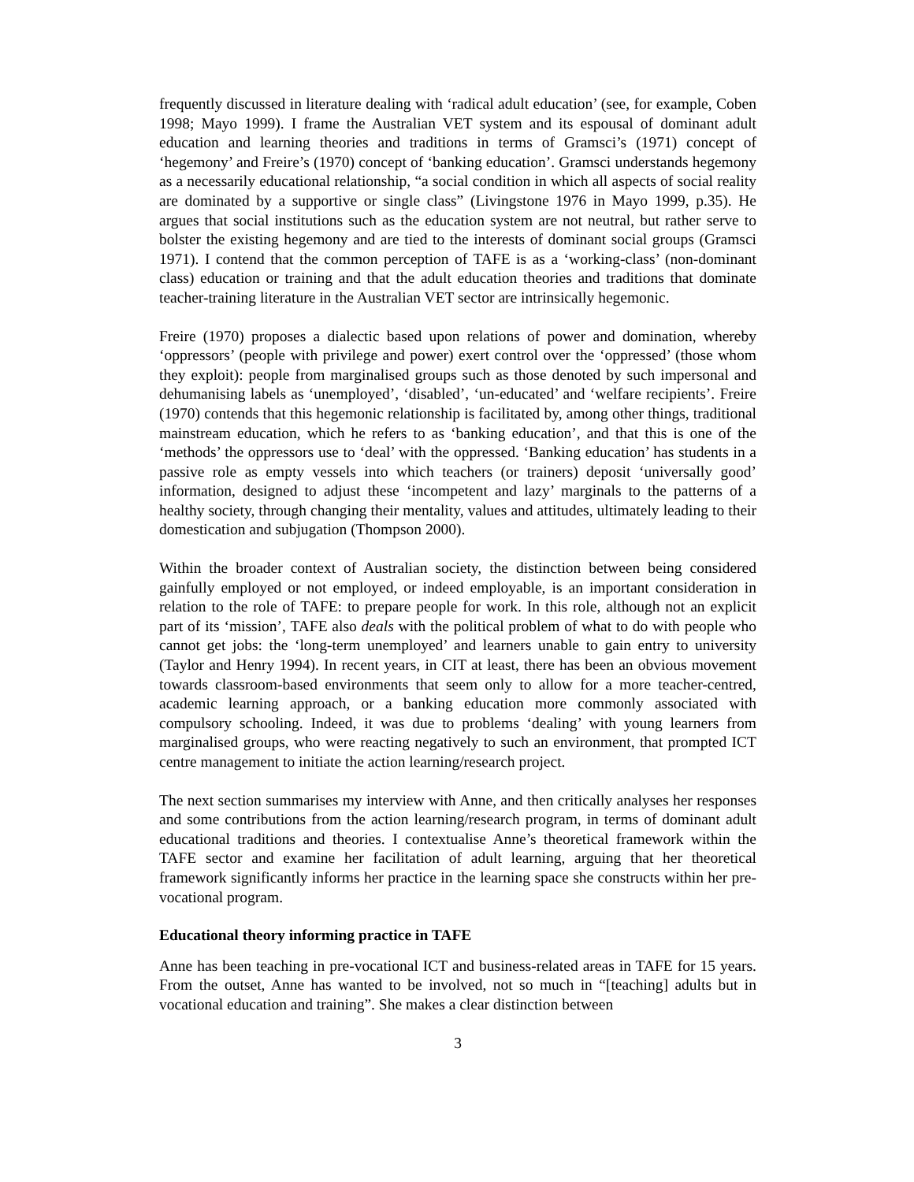frequently discussed in literature dealing with ‘radical adult education’ (see, for example, Coben 1998; Mayo 1999). I frame the Australian VET system and its espousal of dominant adult education and learning theories and traditions in terms of Gramsci’s (1971) concept of ‘hegemony’ and Freire’s (1970) concept of ‘banking education’. Gramsci understands hegemony as a necessarily educational relationship, “a social condition in which all aspects of social reality are dominated by a supportive or single class” (Livingstone 1976 in Mayo 1999, p.35). He argues that social institutions such as the education system are not neutral, but rather serve to bolster the existing hegemony and are tied to the interests of dominant social groups (Gramsci 1971). I contend that the common perception of TAFE is as a ‘working-class’ (non-dominant class) education or training and that the adult education theories and traditions that dominate teacher-training literature in the Australian VET sector are intrinsically hegemonic.
Freire (1970) proposes a dialectic based upon relations of power and domination, whereby ‘oppressors’ (people with privilege and power) exert control over the ‘oppressed’ (those whom they exploit): people from marginalised groups such as those denoted by such impersonal and dehumanising labels as ‘unemployed’, ‘disabled’, ‘un-educated’ and ‘welfare recipients’. Freire (1970) contends that this hegemonic relationship is facilitated by, among other things, traditional mainstream education, which he refers to as ‘banking education’, and that this is one of the ‘methods’ the oppressors use to ‘deal’ with the oppressed. ‘Banking education’ has students in a passive role as empty vessels into which teachers (or trainers) deposit ‘universally good’ information, designed to adjust these ‘incompetent and lazy’ marginals to the patterns of a healthy society, through changing their mentality, values and attitudes, ultimately leading to their domestication and subjugation (Thompson 2000).
Within the broader context of Australian society, the distinction between being considered gainfully employed or not employed, or indeed employable, is an important consideration in relation to the role of TAFE: to prepare people for work. In this role, although not an explicit part of its ‘mission’, TAFE also deals with the political problem of what to do with people who cannot get jobs: the ‘long-term unemployed’ and learners unable to gain entry to university (Taylor and Henry 1994). In recent years, in CIT at least, there has been an obvious movement towards classroom-based environments that seem only to allow for a more teacher-centred, academic learning approach, or a banking education more commonly associated with compulsory schooling. Indeed, it was due to problems ‘dealing’ with young learners from marginalised groups, who were reacting negatively to such an environment, that prompted ICT centre management to initiate the action learning/research project.
The next section summarises my interview with Anne, and then critically analyses her responses and some contributions from the action learning/research program, in terms of dominant adult educational traditions and theories. I contextualise Anne’s theoretical framework within the TAFE sector and examine her facilitation of adult learning, arguing that her theoretical framework significantly informs her practice in the learning space she constructs within her pre-vocational program.
Educational theory informing practice in TAFE
Anne has been teaching in pre-vocational ICT and business-related areas in TAFE for 15 years. From the outset, Anne has wanted to be involved, not so much in “[teaching] adults but in vocational education and training”. She makes a clear distinction between
3